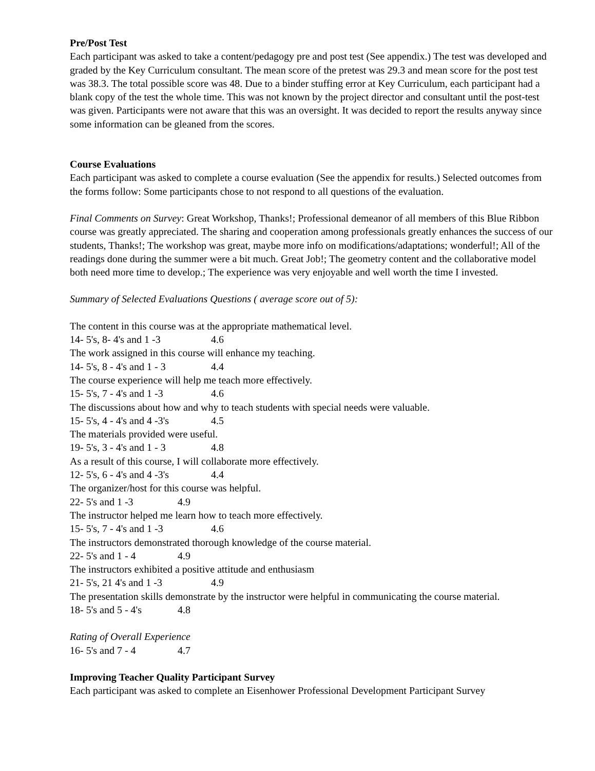Pre/Post Test
Each participant was asked to take a content/pedagogy pre and post test (See appendix.) The test was developed and graded by the Key Curriculum consultant. The mean score of the pretest was 29.3 and mean score for the post test was 38.3. The total possible score was 48. Due to a binder stuffing error at Key Curriculum, each participant had a blank copy of the test the whole time. This was not known by the project director and consultant until the post-test was given. Participants were not aware that this was an oversight. It was decided to report the results anyway since some information can be gleaned from the scores.
Course Evaluations
Each participant was asked to complete a course evaluation (See the appendix for results.) Selected outcomes from the forms follow: Some participants chose to not respond to all questions of the evaluation.
Final Comments on Survey: Great Workshop, Thanks!; Professional demeanor of all members of this Blue Ribbon course was greatly appreciated. The sharing and cooperation among professionals greatly enhances the success of our students, Thanks!; The workshop was great, maybe more info on modifications/adaptations; wonderful!; All of the readings done during the summer were a bit much. Great Job!; The geometry content and the collaborative model both need more time to develop.; The experience was very enjoyable and well worth the time I invested.
Summary of Selected Evaluations Questions ( average score out of 5):
The content in this course was at the appropriate mathematical level.
14- 5's, 8- 4's and 1 -3 4.6
The work assigned in this course will enhance my teaching.
14- 5's, 8 - 4's and 1 - 3 4.4
The course experience will help me teach more effectively.
15- 5's, 7 - 4's and 1 -3 4.6
The discussions about how and why to teach students with special needs were valuable.
15- 5's, 4 - 4's and 4 -3's 4.5
The materials provided were useful.
19- 5's, 3 - 4's and 1 - 3 4.8
As a result of this course, I will collaborate more effectively.
12- 5's, 6 - 4's and 4 -3's 4.4
The organizer/host for this course was helpful.
22- 5's and 1 -3 4.9
The instructor helped me learn how to teach more effectively.
15- 5's, 7 - 4's and 1 -3 4.6
The instructors demonstrated thorough knowledge of the course material.
22- 5's and 1 - 4 4.9
The instructors exhibited a positive attitude and enthusiasm
21- 5's, 21 4's and 1 -3 4.9
The presentation skills demonstrate by the instructor were helpful in communicating the course material.
18- 5's and 5 - 4's 4.8
Rating of Overall Experience
16- 5's and 7 - 4 4.7
Improving Teacher Quality Participant Survey
Each participant was asked to complete an Eisenhower Professional Development Participant Survey